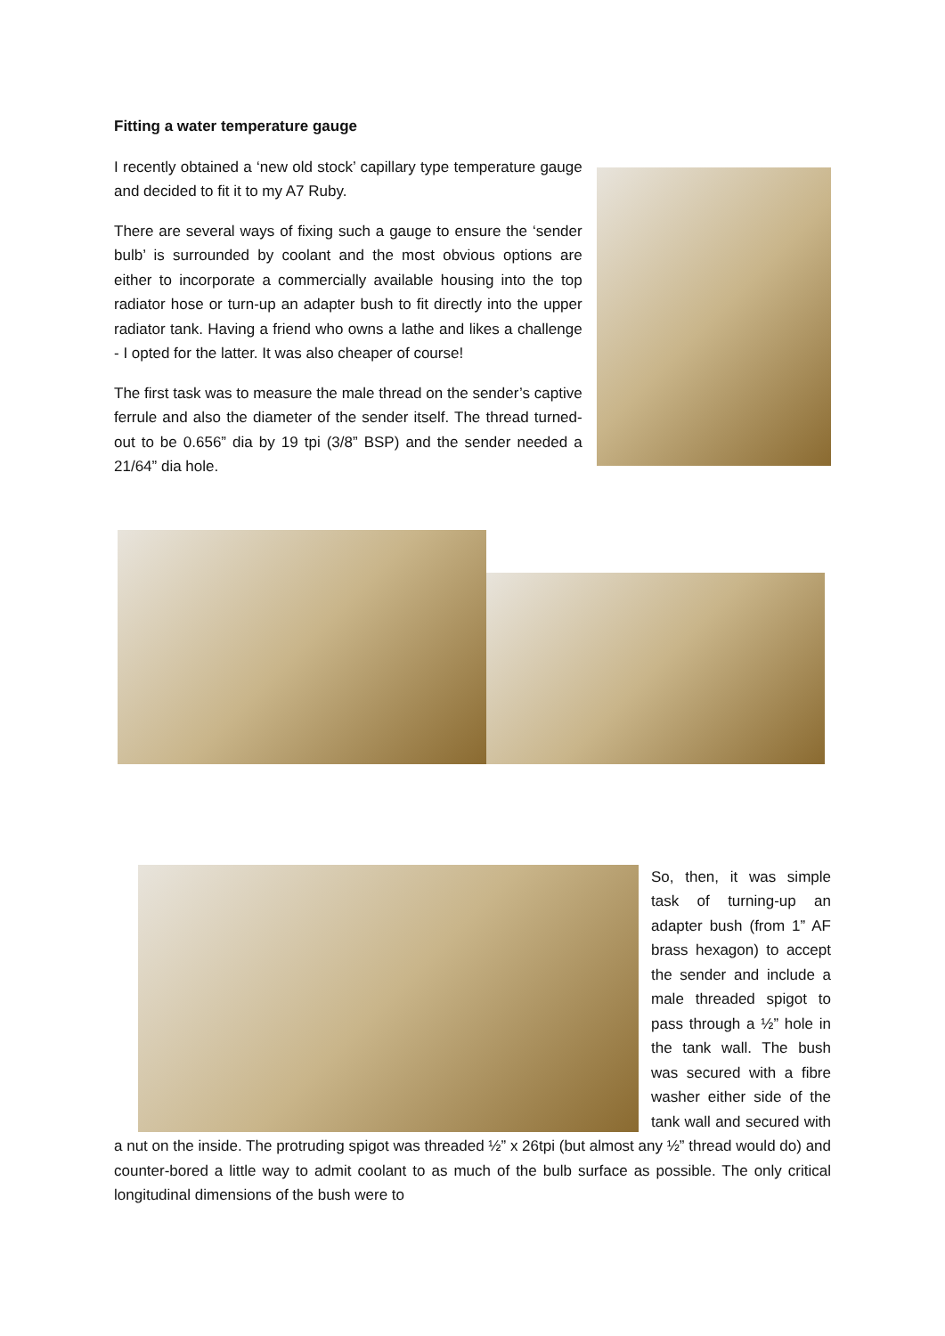Fitting a water temperature gauge
I recently obtained a ‘new old stock’ capillary type temperature gauge and decided to fit it to my A7 Ruby.
There are several ways of fixing such a gauge to ensure the ‘sender bulb’ is surrounded by coolant and the most obvious options are either to incorporate a commercially available housing into the top radiator hose or turn-up an adapter bush to fit directly into the upper radiator tank. Having a friend who owns a lathe and likes a challenge - I opted for the latter. It was also cheaper of course!
The first task was to measure the male thread on the sender’s captive ferrule and also the diameter of the sender itself. The thread turned-out to be 0.656” dia by 19 tpi (3/8” BSP) and the sender needed a 21/64” dia hole.
So, then, it was simple task of turning-up an adapter bush (from 1” AF brass hexagon) to accept the sender and include a male threaded spigot to pass through a ½” hole in the tank wall. The bush was secured with a fibre washer either side of the tank wall and secured with a nut on the inside. The protruding spigot was threaded ½” x 26tpi (but almost any ½” thread would do) and counter-bored a little way to admit coolant to as much of the bulb surface as possible. The only critical longitudinal dimensions of the bush were to